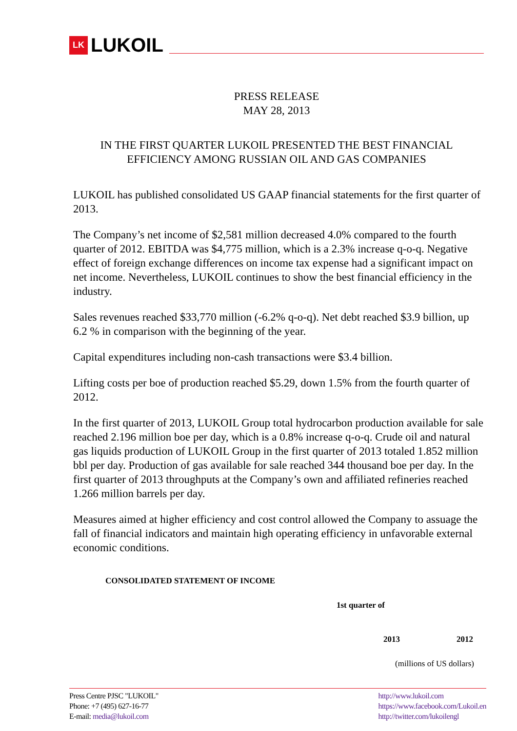LK LUKOIL
PRESS RELEASE
MAY 28, 2013
IN THE FIRST QUARTER LUKOIL PRESENTED THE BEST FINANCIAL
EFFICIENCY AMONG RUSSIAN OIL AND GAS COMPANIES
LUKOIL has published consolidated US GAAP financial statements for the first quarter of 2013.
The Company’s net income of $2,581 million decreased 4.0% compared to the fourth quarter of 2012. EBITDA was $4,775 million, which is a 2.3% increase q-o-q. Negative effect of foreign exchange differences on income tax expense had a significant impact on net income. Nevertheless, LUKOIL continues to show the best financial efficiency in the industry.
Sales revenues reached $33,770 million (-6.2% q-o-q). Net debt reached $3.9 billion, up 6.2 % in comparison with the beginning of the year.
Capital expenditures including non-cash transactions were $3.4 billion.
Lifting costs per boe of production reached $5.29, down 1.5% from the fourth quarter of 2012.
In the first quarter of 2013, LUKOIL Group total hydrocarbon production available for sale reached 2.196 million boe per day, which is a 0.8% increase q-o-q. Crude oil and natural gas liquids production of LUKOIL Group in the first quarter of 2013 totaled 1.852 million bbl per day. Production of gas available for sale reached 344 thousand boe per day. In the first quarter of 2013 throughputs at the Company’s own and affiliated refineries reached 1.266 million barrels per day.
Measures aimed at higher efficiency and cost control allowed the Company to assuage the fall of financial indicators and maintain high operating efficiency in unfavorable external economic conditions.
| CONSOLIDATED STATEMENT OF INCOME | | |
| --- | --- | --- |
| | 1st quarter of | |
| | 2013 | 2012 |
| | (millions of US dollars) | |
Press Centre PJSC "LUKOIL"
Phone: +7 (495) 627-16-77
E-mail: media@lukoil.com
http://www.lukoil.com
https://www.facebook.com/Lukoil.en
http://twitter.com/lukoilengl